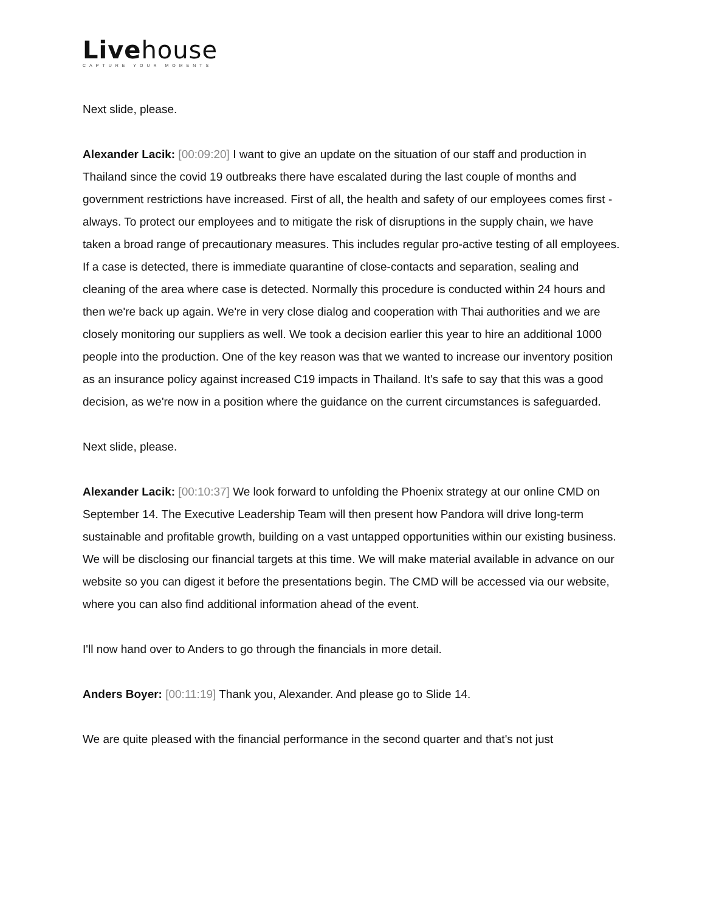Livehouse
CAPTURE YOUR MOMENTS
Next slide, please.
Alexander Lacik: [00:09:20] I want to give an update on the situation of our staff and production in Thailand since the covid 19 outbreaks there have escalated during the last couple of months and government restrictions have increased. First of all, the health and safety of our employees comes first - always. To protect our employees and to mitigate the risk of disruptions in the supply chain, we have taken a broad range of precautionary measures. This includes regular pro-active testing of all employees. If a case is detected, there is immediate quarantine of close-contacts and separation, sealing and cleaning of the area where case is detected. Normally this procedure is conducted within 24 hours and then we're back up again. We're in very close dialog and cooperation with Thai authorities and we are closely monitoring our suppliers as well. We took a decision earlier this year to hire an additional 1000 people into the production. One of the key reason was that we wanted to increase our inventory position as an insurance policy against increased C19 impacts in Thailand. It's safe to say that this was a good decision, as we're now in a position where the guidance on the current circumstances is safeguarded.
Next slide, please.
Alexander Lacik: [00:10:37] We look forward to unfolding the Phoenix strategy at our online CMD on September 14. The Executive Leadership Team will then present how Pandora will drive long-term sustainable and profitable growth, building on a vast untapped opportunities within our existing business. We will be disclosing our financial targets at this time. We will make material available in advance on our website so you can digest it before the presentations begin. The CMD will be accessed via our website, where you can also find additional information ahead of the event.
I'll now hand over to Anders to go through the financials in more detail.
Anders Boyer: [00:11:19] Thank you, Alexander. And please go to Slide 14.
We are quite pleased with the financial performance in the second quarter and that's not just